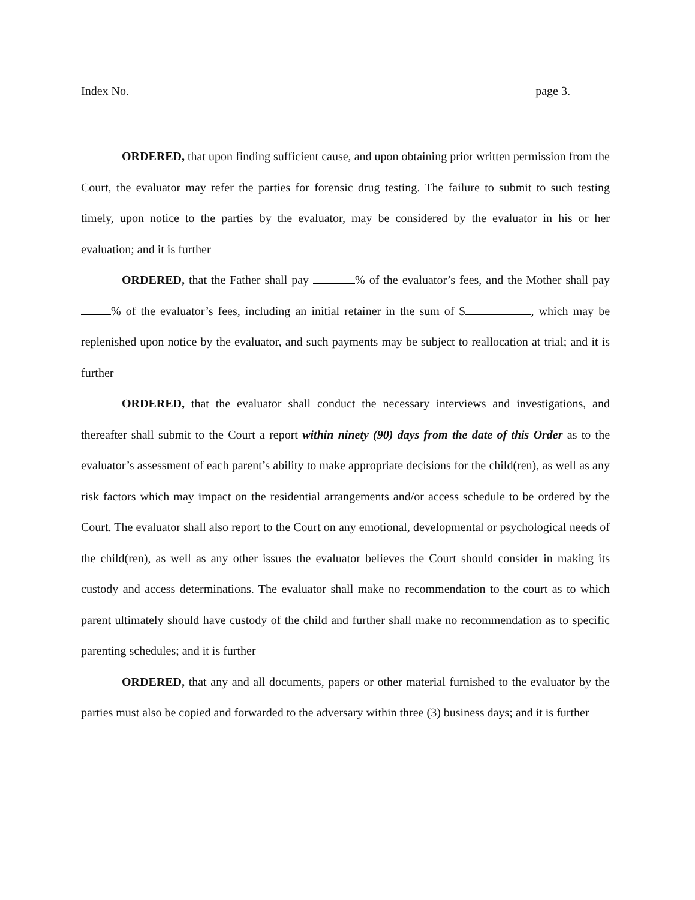Index No. page 3.
ORDERED, that upon finding sufficient cause, and upon obtaining prior written permission from the Court, the evaluator may refer the parties for forensic drug testing. The failure to submit to such testing timely, upon notice to the parties by the evaluator, may be considered by the evaluator in his or her evaluation; and it is further
ORDERED, that the Father shall pay % of the evaluator’s fees, and the Mother shall pay % of the evaluator’s fees, including an initial retainer in the sum of $ , which may be replenished upon notice by the evaluator, and such payments may be subject to reallocation at trial; and it is further
ORDERED, that the evaluator shall conduct the necessary interviews and investigations, and thereafter shall submit to the Court a report within ninety (90) days from the date of this Order as to the evaluator’s assessment of each parent’s ability to make appropriate decisions for the child(ren), as well as any risk factors which may impact on the residential arrangements and/or access schedule to be ordered by the Court. The evaluator shall also report to the Court on any emotional, developmental or psychological needs of the child(ren), as well as any other issues the evaluator believes the Court should consider in making its custody and access determinations. The evaluator shall make no recommendation to the court as to which parent ultimately should have custody of the child and further shall make no recommendation as to specific parenting schedules; and it is further
ORDERED, that any and all documents, papers or other material furnished to the evaluator by the parties must also be copied and forwarded to the adversary within three (3) business days; and it is further